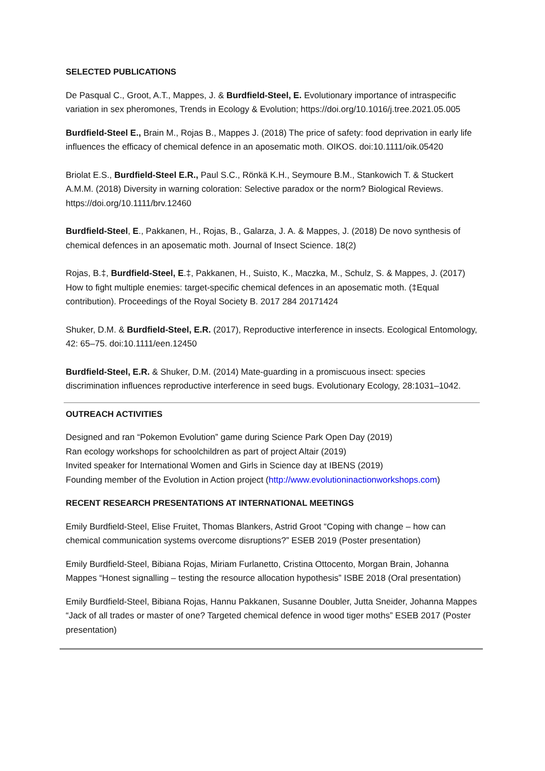SELECTED PUBLICATIONS
De Pasqual C., Groot, A.T., Mappes, J. & Burdfield-Steel, E. Evolutionary importance of intraspecific variation in sex pheromones, Trends in Ecology & Evolution; https://doi.org/10.1016/j.tree.2021.05.005
Burdfield-Steel E., Brain M., Rojas B., Mappes J. (2018) The price of safety: food deprivation in early life influences the efficacy of chemical defence in an aposematic moth. OIKOS. doi:10.1111/oik.05420
Briolat E.S., Burdfield-Steel E.R., Paul S.C., Rönkä K.H., Seymoure B.M., Stankowich T. & Stuckert A.M.M. (2018) Diversity in warning coloration: Selective paradox or the norm? Biological Reviews. https://doi.org/10.1111/brv.12460
Burdfield-Steel, E., Pakkanen, H., Rojas, B., Galarza, J. A. & Mappes, J. (2018) De novo synthesis of chemical defences in an aposematic moth. Journal of Insect Science. 18(2)
Rojas, B.‡, Burdfield-Steel, E.‡, Pakkanen, H., Suisto, K., Maczka, M., Schulz, S. & Mappes, J. (2017) How to fight multiple enemies: target-specific chemical defences in an aposematic moth. (‡Equal contribution). Proceedings of the Royal Society B. 2017 284 20171424
Shuker, D.M. & Burdfield-Steel, E.R. (2017), Reproductive interference in insects. Ecological Entomology, 42: 65–75. doi:10.1111/een.12450
Burdfield-Steel, E.R. & Shuker, D.M. (2014) Mate-guarding in a promiscuous insect: species discrimination influences reproductive interference in seed bugs. Evolutionary Ecology, 28:1031–1042.
OUTREACH ACTIVITIES
Designed and ran “Pokemon Evolution” game during Science Park Open Day (2019)
Ran ecology workshops for schoolchildren as part of project Altair (2019)
Invited speaker for International Women and Girls in Science day at IBENS (2019)
Founding member of the Evolution in Action project (http://www.evolutioninactionworkshops.com)
RECENT RESEARCH PRESENTATIONS AT INTERNATIONAL MEETINGS
Emily Burdfield-Steel, Elise Fruitet, Thomas Blankers, Astrid Groot “Coping with change – how can chemical communication systems overcome disruptions?” ESEB 2019 (Poster presentation)
Emily Burdfield-Steel, Bibiana Rojas, Miriam Furlanetto, Cristina Ottocento, Morgan Brain, Johanna Mappes “Honest signalling – testing the resource allocation hypothesis” ISBE 2018 (Oral presentation)
Emily Burdfield-Steel, Bibiana Rojas, Hannu Pakkanen, Susanne Doubler, Jutta Sneider, Johanna Mappes “Jack of all trades or master of one? Targeted chemical defence in wood tiger moths” ESEB 2017 (Poster presentation)